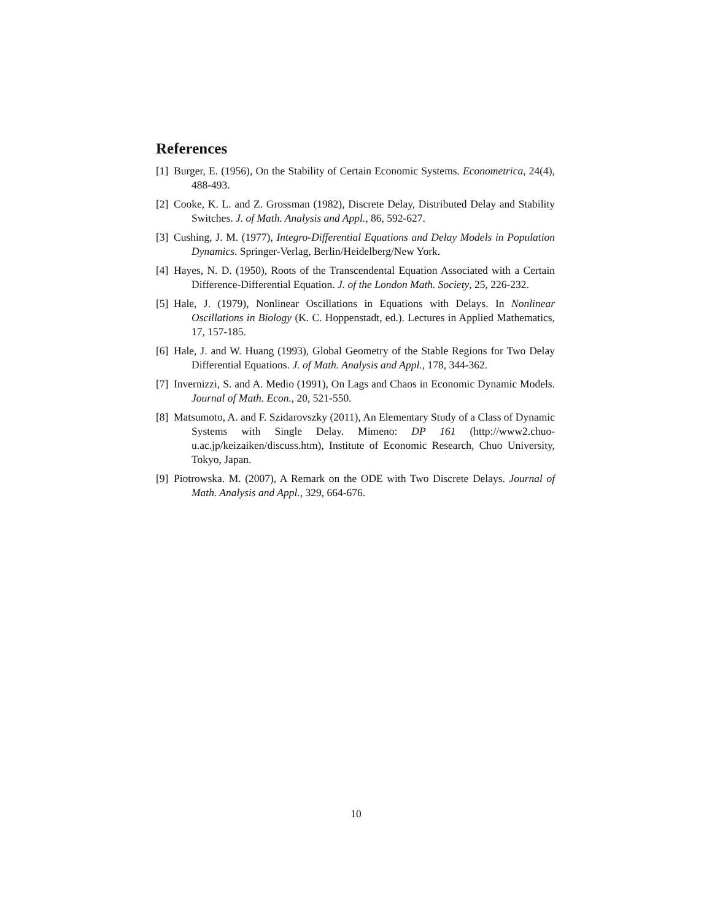References
[1] Burger, E. (1956), On the Stability of Certain Economic Systems. Econometrica, 24(4), 488-493.
[2] Cooke, K. L. and Z. Grossman (1982), Discrete Delay, Distributed Delay and Stability Switches. J. of Math. Analysis and Appl., 86, 592-627.
[3] Cushing, J. M. (1977), Integro-Differential Equations and Delay Models in Population Dynamics. Springer-Verlag, Berlin/Heidelberg/New York.
[4] Hayes, N. D. (1950), Roots of the Transcendental Equation Associated with a Certain Difference-Differential Equation. J. of the London Math. Society, 25, 226-232.
[5] Hale, J. (1979), Nonlinear Oscillations in Equations with Delays. In Nonlinear Oscillations in Biology (K. C. Hoppenstadt, ed.). Lectures in Applied Mathematics, 17, 157-185.
[6] Hale, J. and W. Huang (1993), Global Geometry of the Stable Regions for Two Delay Differential Equations. J. of Math. Analysis and Appl., 178, 344-362.
[7] Invernizzi, S. and A. Medio (1991), On Lags and Chaos in Economic Dynamic Models. Journal of Math. Econ., 20, 521-550.
[8] Matsumoto, A. and F. Szidarovszky (2011), An Elementary Study of a Class of Dynamic Systems with Single Delay. Mimeno: DP 161 (http://www2.chuo-u.ac.jp/keizaiken/discuss.htm), Institute of Economic Research, Chuo University, Tokyo, Japan.
[9] Piotrowska. M. (2007), A Remark on the ODE with Two Discrete Delays. Journal of Math. Analysis and Appl., 329, 664-676.
10